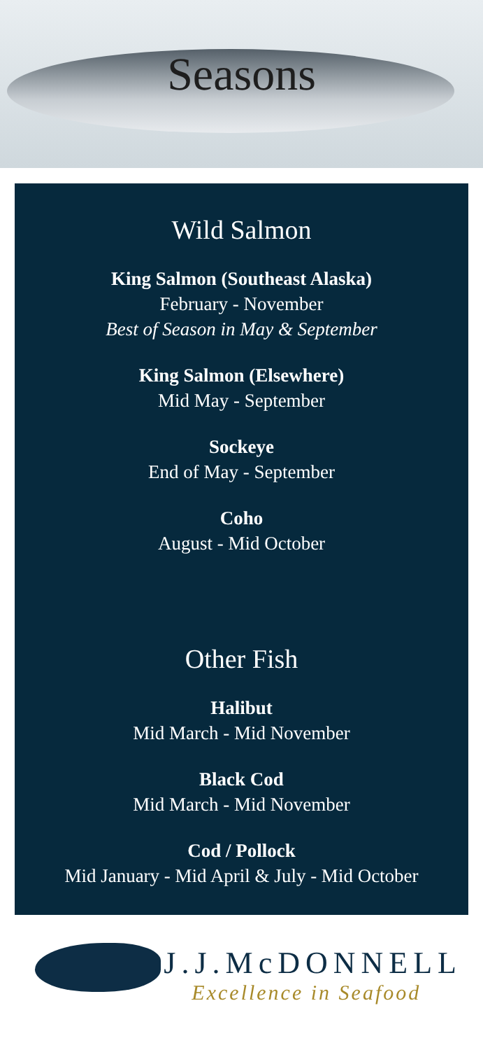Seasons
Wild Salmon
King Salmon (Southeast Alaska)
February - November
Best of Season in May & September
King Salmon (Elsewhere)
Mid May - September
Sockeye
End of May - September
Coho
August - Mid October
Other Fish
Halibut
Mid March - Mid November
Black Cod
Mid March - Mid November
Cod / Pollock
Mid January - Mid April & July - Mid October
J.J.McDONNELL
Excellence in Seafood